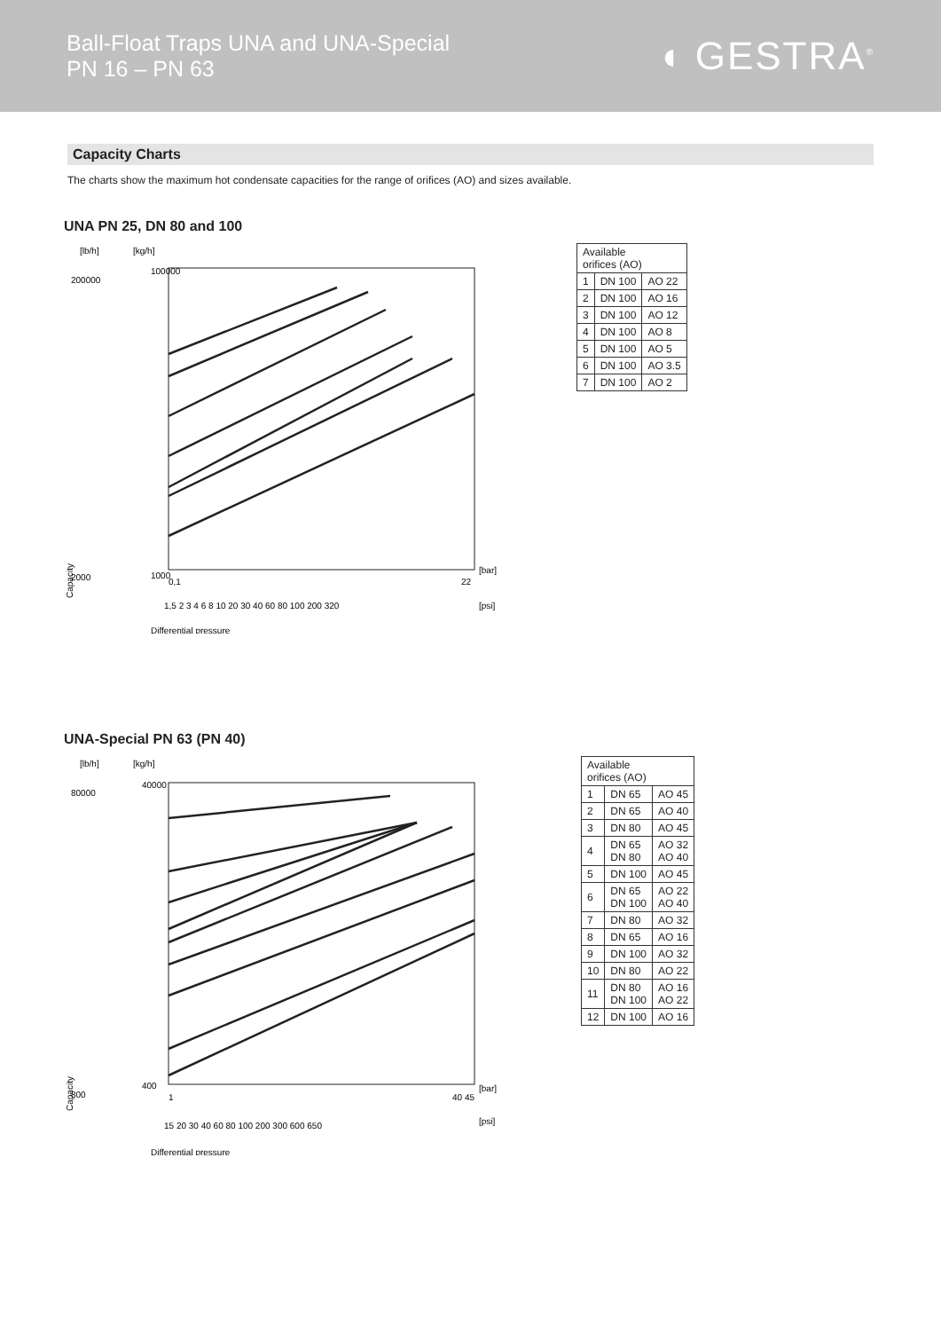Ball-Float Traps UNA and UNA-Special
PN 16 – PN 63
◖ GESTRA<sup>®</sup>
Capacity Charts
The charts show the maximum hot condensate capacities for the range of orifices (AO) and sizes available.
UNA PN 25, DN 80 and 100
[lb/h]
[kg/h]
1000
100000
200000
2000
0,1
22
[bar]
[psi]
1,5 2 3 4 6 8 10 20 30 40 60 80 100 200 320
Capacity
Differential pressure
| Available orifices (AO) | | |
| 1 | DN 100 | AO 22 |
| 2 | DN 100 | AO 16 |
| 3 | DN 100 | AO 12 |
| 4 | DN 100 | AO 8 |
| 5 | DN 100 | AO 5 |
| 6 | DN 100 | AO 3.5 |
| 7 | DN 100 | AO 2 |
UNA-Special PN 63 (PN 40)
[lb/h]
[kg/h]
400
40000
80000
800
1
40 45
[bar]
[psi]
15 20 30 40 60 80 100 200 300 600 650
Capacity
Differential pressure
| Available orifices (AO) | | |
| 1 | DN 65 | AO 45 |
| 2 | DN 65 | AO 40 |
| 3 | DN 80 | AO 45 |
| 4 | DN 65 DN 80 | AO 32 AO 40 |
| 5 | DN 100 | AO 45 |
| 6 | DN 65 DN 100 | AO 22 AO 40 |
| 7 | DN 80 | AO 32 |
| 8 | DN 65 | AO 16 |
| 9 | DN 100 | AO 32 |
| 10 | DN 80 | AO 22 |
| 11 | DN 80 DN 100 | AO 16 AO 22 |
| 12 | DN 100 | AO 16 |